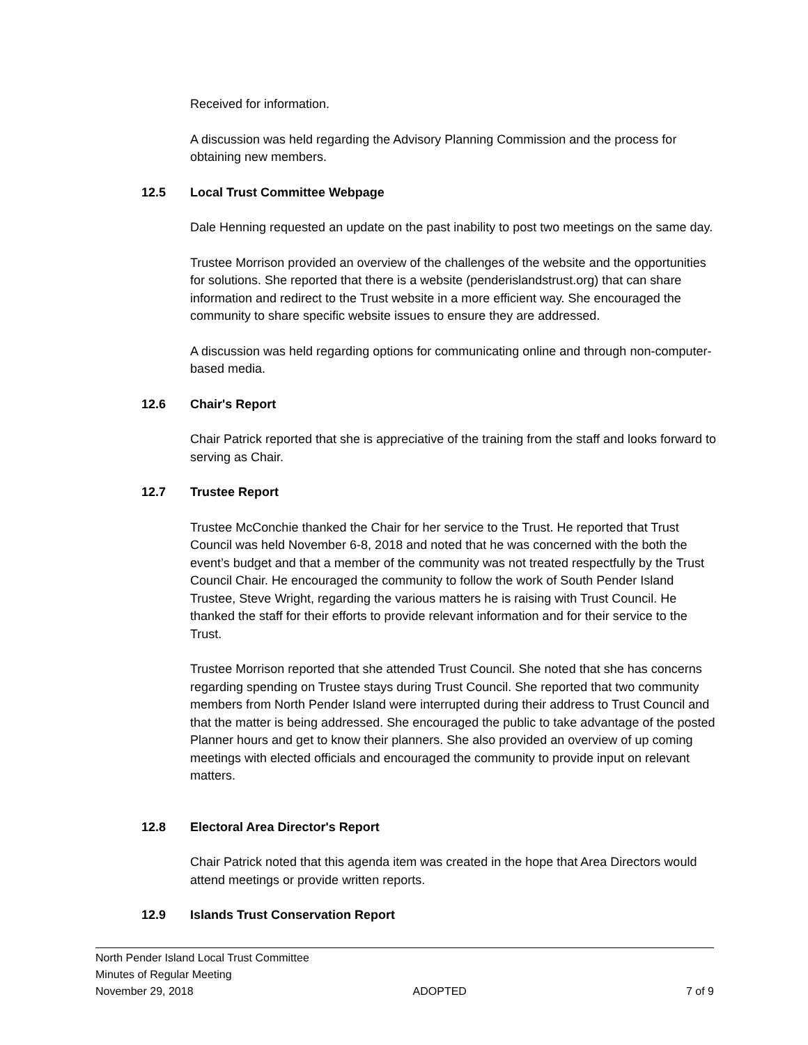Received for information.
A discussion was held regarding the Advisory Planning Commission and the process for obtaining new members.
12.5 Local Trust Committee Webpage
Dale Henning requested an update on the past inability to post two meetings on the same day.
Trustee Morrison provided an overview of the challenges of the website and the opportunities for solutions. She reported that there is a website (penderislandstrust.org) that can share information and redirect to the Trust website in a more efficient way. She encouraged the community to share specific website issues to ensure they are addressed.
A discussion was held regarding options for communicating online and through non-computer-based media.
12.6 Chair's Report
Chair Patrick reported that she is appreciative of the training from the staff and looks forward to serving as Chair.
12.7 Trustee Report
Trustee McConchie thanked the Chair for her service to the Trust. He reported that Trust Council was held November 6-8, 2018 and noted that he was concerned with the both the event’s budget and that a member of the community was not treated respectfully by the Trust Council Chair. He encouraged the community to follow the work of South Pender Island Trustee, Steve Wright, regarding the various matters he is raising with Trust Council. He thanked the staff for their efforts to provide relevant information and for their service to the Trust.
Trustee Morrison reported that she attended Trust Council. She noted that she has concerns regarding spending on Trustee stays during Trust Council. She reported that two community members from North Pender Island were interrupted during their address to Trust Council and that the matter is being addressed. She encouraged the public to take advantage of the posted Planner hours and get to know their planners. She also provided an overview of up coming meetings with elected officials and encouraged the community to provide input on relevant matters.
12.8 Electoral Area Director's Report
Chair Patrick noted that this agenda item was created in the hope that Area Directors would attend meetings or provide written reports.
12.9 Islands Trust Conservation Report
North Pender Island Local Trust Committee
Minutes of Regular Meeting
November 29, 2018 ADOPTED 7 of 9